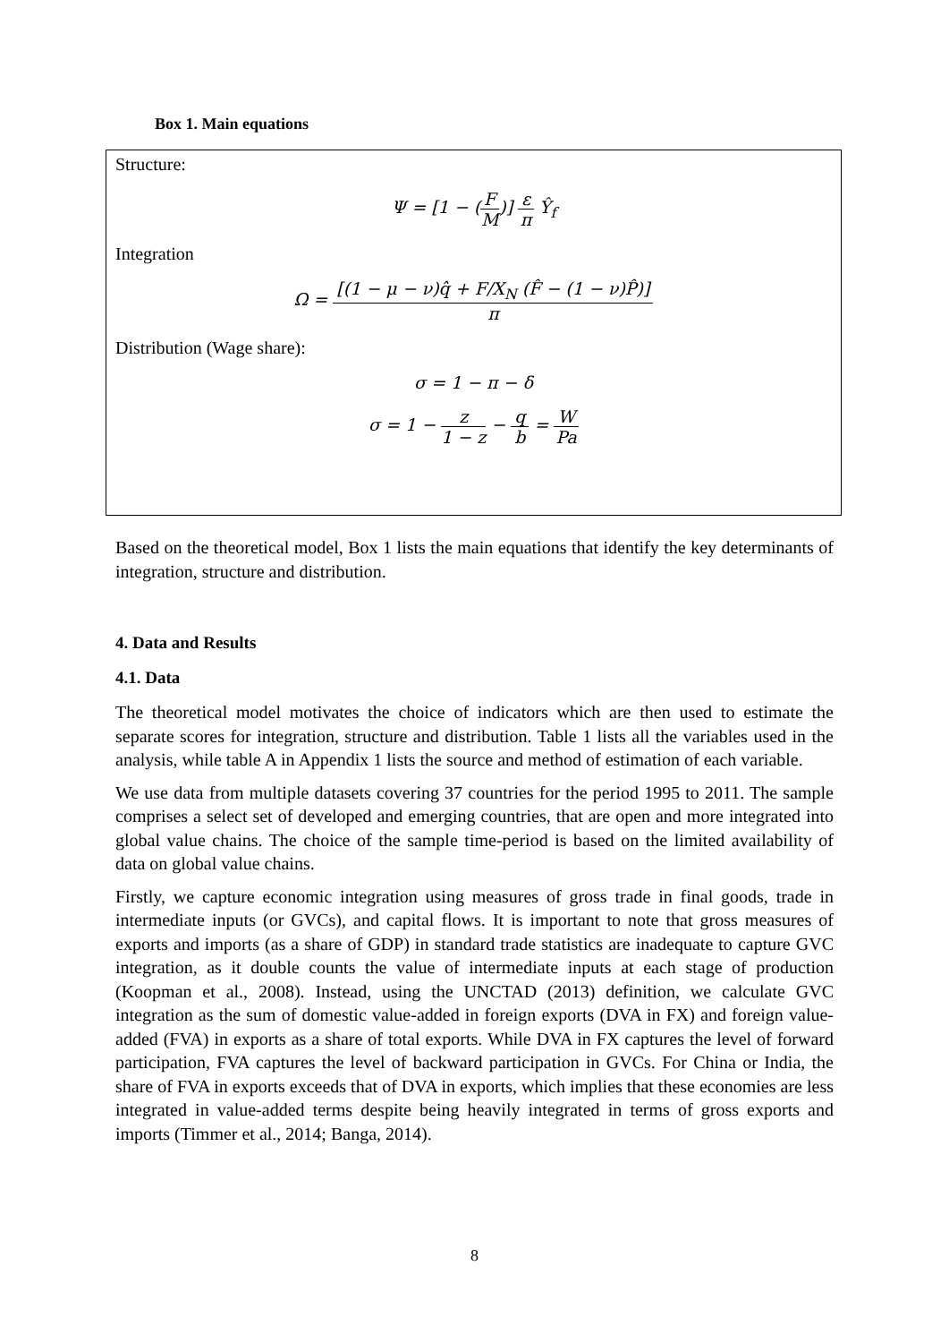Box 1. Main equations
Structure:
Ψ = [1 − (F M)] ε π Ŷ<sub>f</sub>
Integration
Ω = [(1 − μ − ν)q̂ + F/X<sub>N</sub> (F̂ − (1 − ν)P̂)] π
Distribution (Wage share):
σ = 1 − π − δ
σ = 1 − z 1 − z − q b = W Pa
Based on the theoretical model, Box 1 lists the main equations that identify the key determinants of integration, structure and distribution.
4. Data and Results
4.1. Data
The theoretical model motivates the choice of indicators which are then used to estimate the separate scores for integration, structure and distribution. Table 1 lists all the variables used in the analysis, while table A in Appendix 1 lists the source and method of estimation of each variable.
We use data from multiple datasets covering 37 countries for the period 1995 to 2011. The sample comprises a select set of developed and emerging countries, that are open and more integrated into global value chains. The choice of the sample time-period is based on the limited availability of data on global value chains.
Firstly, we capture economic integration using measures of gross trade in final goods, trade in intermediate inputs (or GVCs), and capital flows. It is important to note that gross measures of exports and imports (as a share of GDP) in standard trade statistics are inadequate to capture GVC integration, as it double counts the value of intermediate inputs at each stage of production (Koopman et al., 2008). Instead, using the UNCTAD (2013) definition, we calculate GVC integration as the sum of domestic value-added in foreign exports (DVA in FX) and foreign value-added (FVA) in exports as a share of total exports. While DVA in FX captures the level of forward participation, FVA captures the level of backward participation in GVCs. For China or India, the share of FVA in exports exceeds that of DVA in exports, which implies that these economies are less integrated in value-added terms despite being heavily integrated in terms of gross exports and imports (Timmer et al., 2014; Banga, 2014).
8